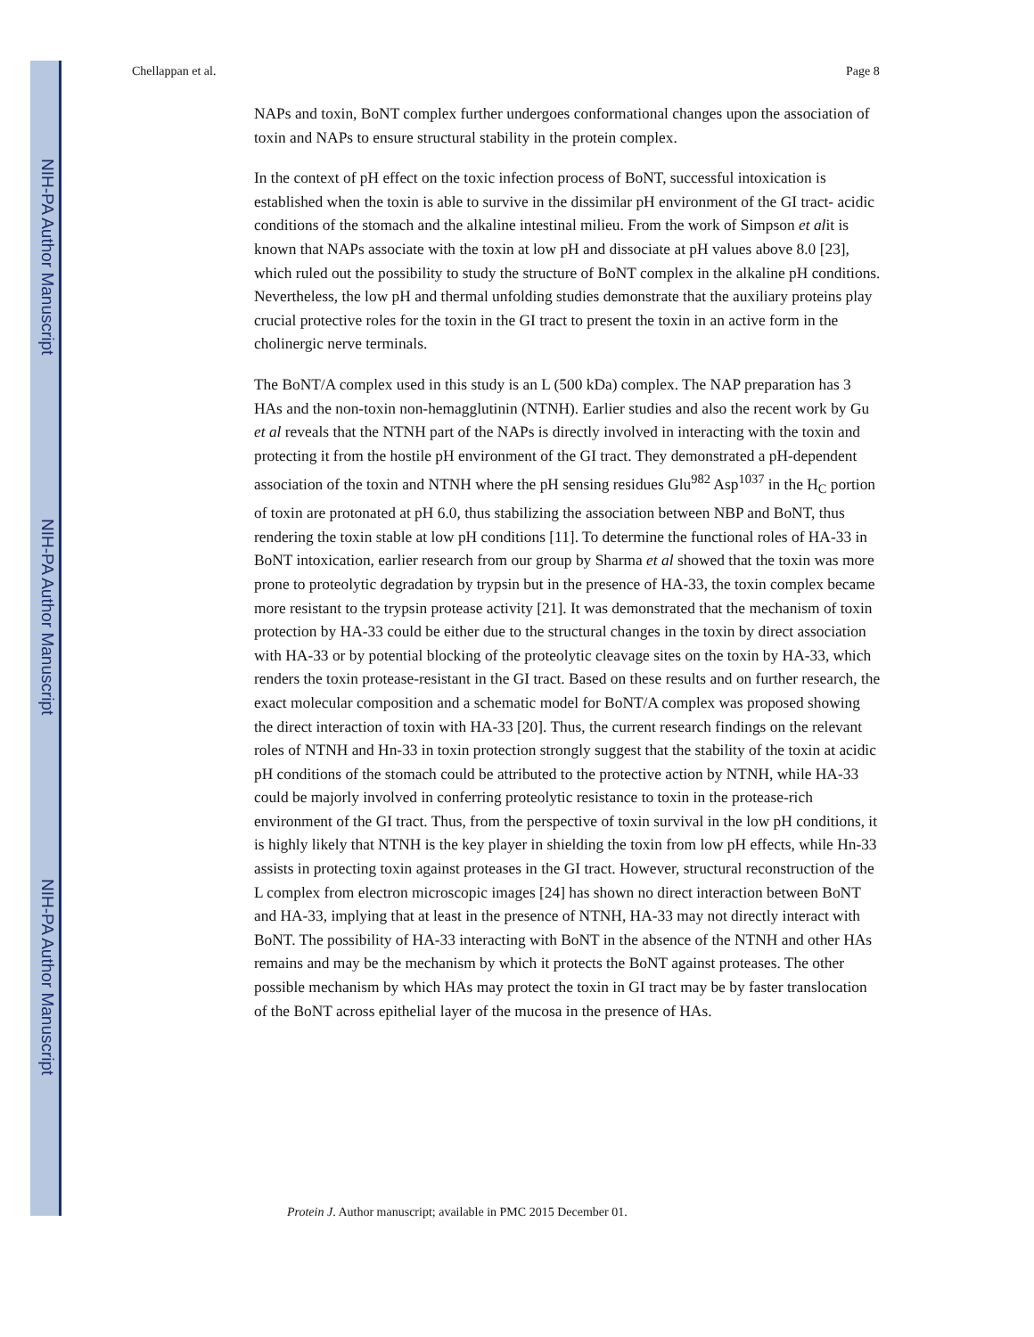NIH-PA Author Manuscript
NIH-PA Author Manuscript
NIH-PA Author Manuscript
Chellappan et al. Page 8
NAPs and toxin, BoNT complex further undergoes conformational changes upon the association of toxin and NAPs to ensure structural stability in the protein complex.
In the context of pH effect on the toxic infection process of BoNT, successful intoxication is established when the toxin is able to survive in the dissimilar pH environment of the GI tract- acidic conditions of the stomach and the alkaline intestinal milieu. From the work of Simpson et alit is known that NAPs associate with the toxin at low pH and dissociate at pH values above 8.0 [23], which ruled out the possibility to study the structure of BoNT complex in the alkaline pH conditions. Nevertheless, the low pH and thermal unfolding studies demonstrate that the auxiliary proteins play crucial protective roles for the toxin in the GI tract to present the toxin in an active form in the cholinergic nerve terminals.
The BoNT/A complex used in this study is an L (500 kDa) complex. The NAP preparation has 3 HAs and the non-toxin non-hemagglutinin (NTNH). Earlier studies and also the recent work by Gu et al reveals that the NTNH part of the NAPs is directly involved in interacting with the toxin and protecting it from the hostile pH environment of the GI tract. They demonstrated a pH-dependent association of the toxin and NTNH where the pH sensing residues Glu<sup>982</sup> Asp<sup>1037</sup> in the H<sub>C</sub> portion of toxin are protonated at pH 6.0, thus stabilizing the association between NBP and BoNT, thus rendering the toxin stable at low pH conditions [11]. To determine the functional roles of HA-33 in BoNT intoxication, earlier research from our group by Sharma et al showed that the toxin was more prone to proteolytic degradation by trypsin but in the presence of HA-33, the toxin complex became more resistant to the trypsin protease activity [21]. It was demonstrated that the mechanism of toxin protection by HA-33 could be either due to the structural changes in the toxin by direct association with HA-33 or by potential blocking of the proteolytic cleavage sites on the toxin by HA-33, which renders the toxin protease-resistant in the GI tract. Based on these results and on further research, the exact molecular composition and a schematic model for BoNT/A complex was proposed showing the direct interaction of toxin with HA-33 [20]. Thus, the current research findings on the relevant roles of NTNH and Hn-33 in toxin protection strongly suggest that the stability of the toxin at acidic pH conditions of the stomach could be attributed to the protective action by NTNH, while HA-33 could be majorly involved in conferring proteolytic resistance to toxin in the protease-rich environment of the GI tract. Thus, from the perspective of toxin survival in the low pH conditions, it is highly likely that NTNH is the key player in shielding the toxin from low pH effects, while Hn-33 assists in protecting toxin against proteases in the GI tract. However, structural reconstruction of the L complex from electron microscopic images [24] has shown no direct interaction between BoNT and HA-33, implying that at least in the presence of NTNH, HA-33 may not directly interact with BoNT. The possibility of HA-33 interacting with BoNT in the absence of the NTNH and other HAs remains and may be the mechanism by which it protects the BoNT against proteases. The other possible mechanism by which HAs may protect the toxin in GI tract may be by faster translocation of the BoNT across epithelial layer of the mucosa in the presence of HAs.
Protein J. Author manuscript; available in PMC 2015 December 01.